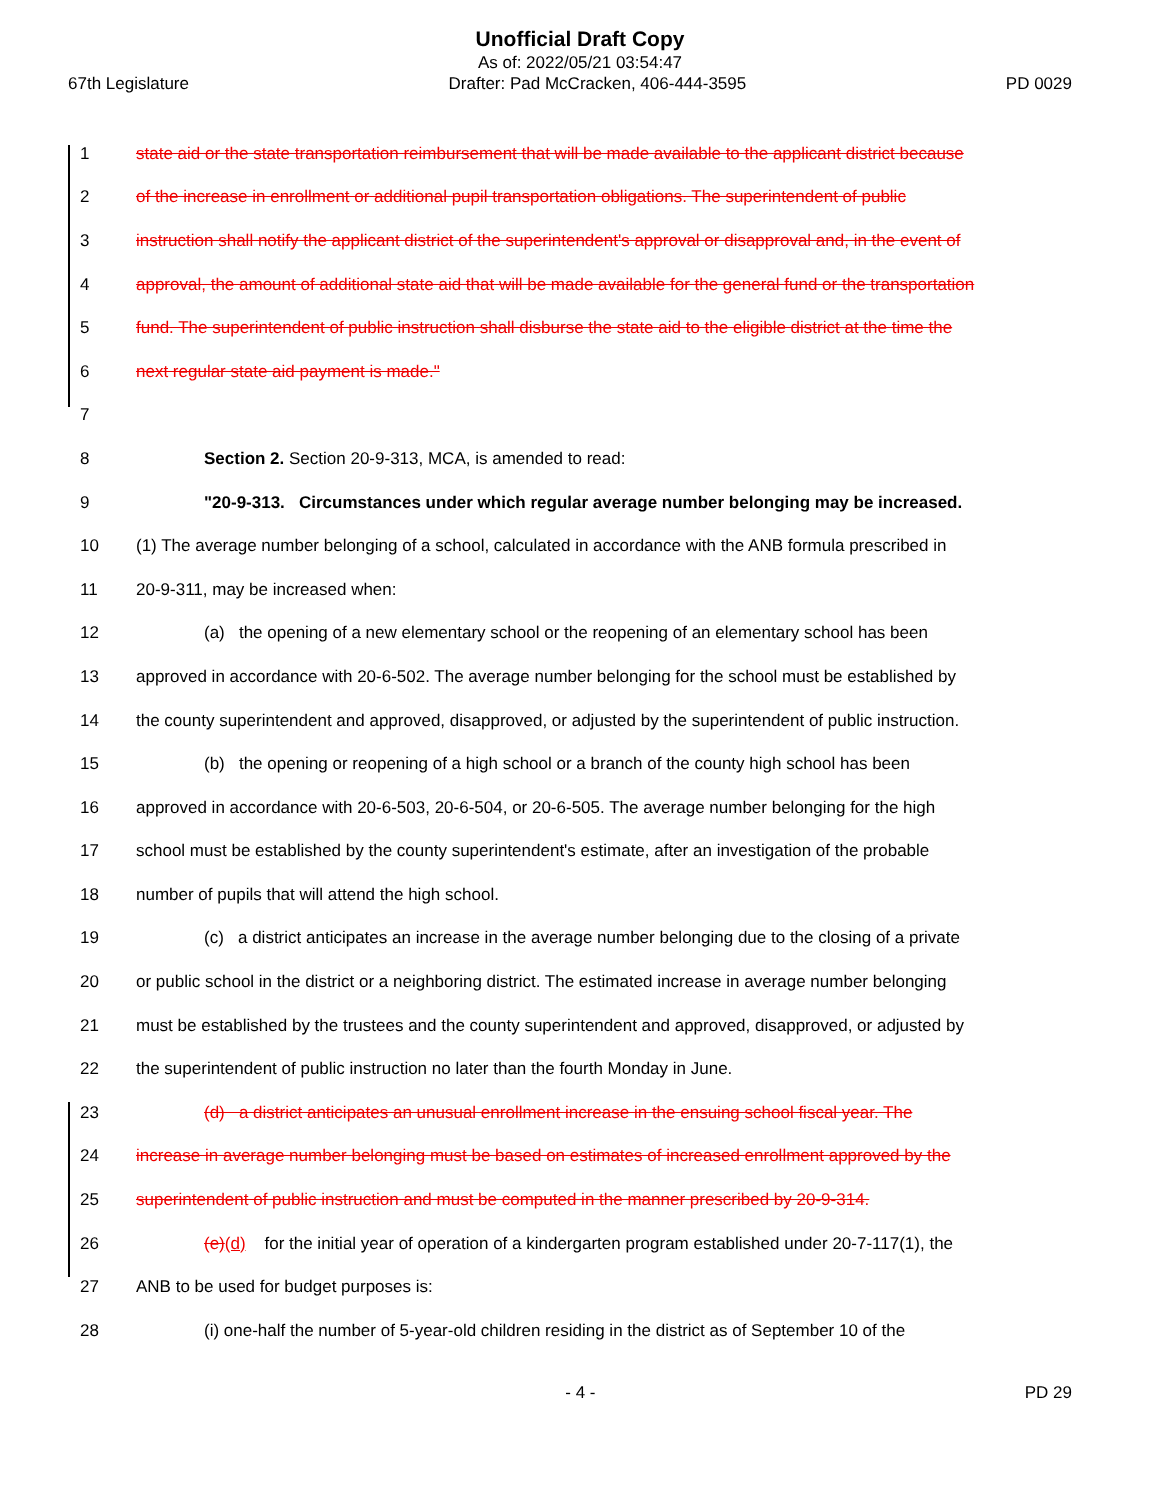Unofficial Draft Copy
As of: 2022/05/21 03:54:47
67th Legislature Drafter: Pad McCracken, 406-444-3595 PD 0029
1 state aid or the state transportation reimbursement that will be made available to the applicant district because
2 of the increase in enrollment or additional pupil transportation obligations. The superintendent of public
3 instruction shall notify the applicant district of the superintendent's approval or disapproval and, in the event of
4 approval, the amount of additional state aid that will be made available for the general fund or the transportation
5 fund. The superintendent of public instruction shall disburse the state aid to the eligible district at the time the
6 next regular state aid payment is made."
7
8 Section 2. Section 20-9-313, MCA, is amended to read:
9 "20-9-313. Circumstances under which regular average number belonging may be increased.
10 (1) The average number belonging of a school, calculated in accordance with the ANB formula prescribed in
11 20-9-311, may be increased when:
12 (a) the opening of a new elementary school or the reopening of an elementary school has been
13 approved in accordance with 20-6-502. The average number belonging for the school must be established by
14 the county superintendent and approved, disapproved, or adjusted by the superintendent of public instruction.
15 (b) the opening or reopening of a high school or a branch of the county high school has been
16 approved in accordance with 20-6-503, 20-6-504, or 20-6-505. The average number belonging for the high
17 school must be established by the county superintendent's estimate, after an investigation of the probable
18 number of pupils that will attend the high school.
19 (c) a district anticipates an increase in the average number belonging due to the closing of a private
20 or public school in the district or a neighboring district. The estimated increase in average number belonging
21 must be established by the trustees and the county superintendent and approved, disapproved, or adjusted by
22 the superintendent of public instruction no later than the fourth Monday in June.
23 (d) a district anticipates an unusual enrollment increase in the ensuing school fiscal year. The
24 increase in average number belonging must be based on estimates of increased enrollment approved by the
25 superintendent of public instruction and must be computed in the manner prescribed by 20-9-314.
26 (e)(d) for the initial year of operation of a kindergarten program established under 20-7-117(1), the
27 ANB to be used for budget purposes is:
28 (i) one-half the number of 5-year-old children residing in the district as of September 10 of the
- 4 - PD 29